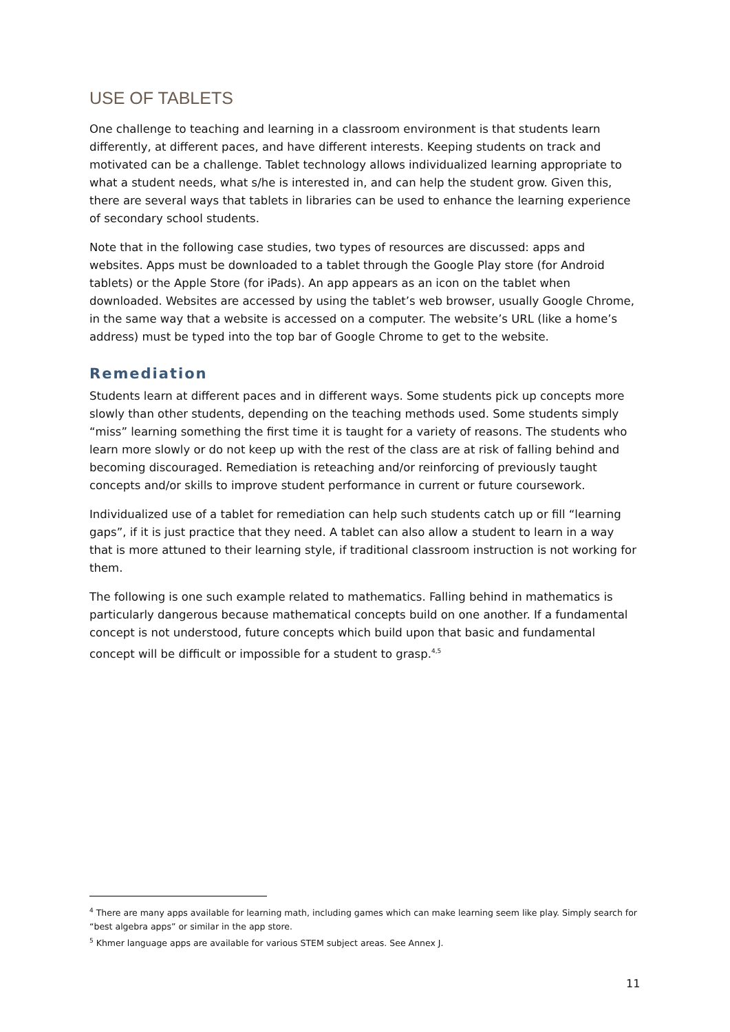USE OF TABLETS
One challenge to teaching and learning in a classroom environment is that students learn differently, at different paces, and have different interests. Keeping students on track and motivated can be a challenge. Tablet technology allows individualized learning appropriate to what a student needs, what s/he is interested in, and can help the student grow. Given this, there are several ways that tablets in libraries can be used to enhance the learning experience of secondary school students.
Note that in the following case studies, two types of resources are discussed: apps and websites. Apps must be downloaded to a tablet through the Google Play store (for Android tablets) or the Apple Store (for iPads). An app appears as an icon on the tablet when downloaded. Websites are accessed by using the tablet’s web browser, usually Google Chrome, in the same way that a website is accessed on a computer. The website’s URL (like a home’s address) must be typed into the top bar of Google Chrome to get to the website.
Remediation
Students learn at different paces and in different ways. Some students pick up concepts more slowly than other students, depending on the teaching methods used. Some students simply “miss” learning something the first time it is taught for a variety of reasons. The students who learn more slowly or do not keep up with the rest of the class are at risk of falling behind and becoming discouraged. Remediation is reteaching and/or reinforcing of previously taught concepts and/or skills to improve student performance in current or future coursework.
Individualized use of a tablet for remediation can help such students catch up or fill “learning gaps”, if it is just practice that they need. A tablet can also allow a student to learn in a way that is more attuned to their learning style, if traditional classroom instruction is not working for them.
The following is one such example related to mathematics. Falling behind in mathematics is particularly dangerous because mathematical concepts build on one another. If a fundamental concept is not understood, future concepts which build upon that basic and fundamental concept will be difficult or impossible for a student to grasp.<sup>4,5</sup>
<sup>4</sup> There are many apps available for learning math, including games which can make learning seem like play. Simply search for “best algebra apps” or similar in the app store.
<sup>5</sup> Khmer language apps are available for various STEM subject areas. See Annex J.
11